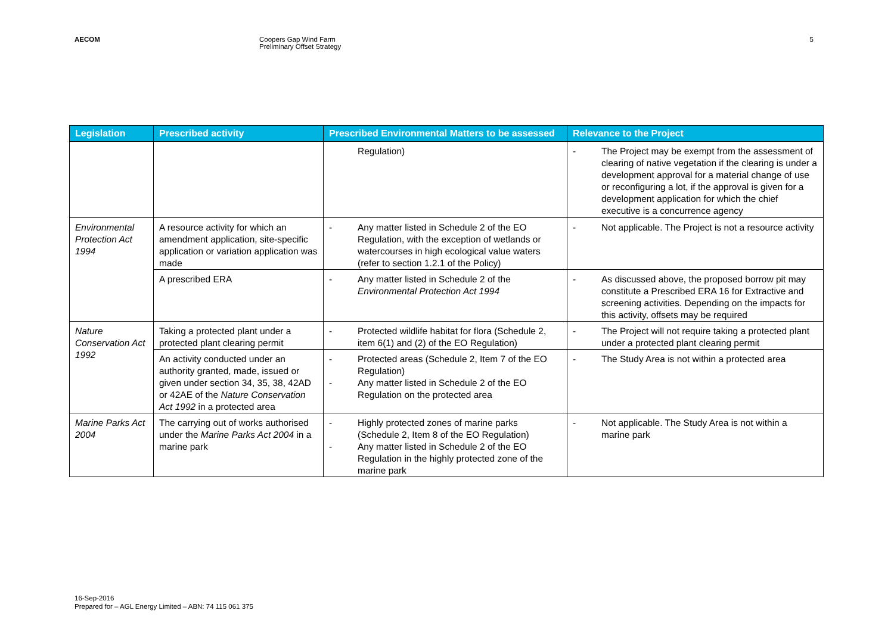AECOM Coopers Gap Wind Farm
Preliminary Offset Strategy
5
| Legislation | Prescribed activity | Prescribed Environmental Matters to be assessed | Relevance to the Project |
| --- | --- | --- | --- |
| | | Regulation) | - The Project may be exempt from the assessment of clearing of native vegetation if the clearing is under a development approval for a material change of use or reconfiguring a lot, if the approval is given for a development application for which the chief executive is a concurrence agency |
| Environmental Protection Act 1994 | A resource activity for which an amendment application, site-specific application or variation application was made | - Any matter listed in Schedule 2 of the EO Regulation, with the exception of wetlands or watercourses in high ecological value waters (refer to section 1.2.1 of the Policy) | - Not applicable. The Project is not a resource activity |
| | A prescribed ERA | - Any matter listed in Schedule 2 of the Environmental Protection Act 1994 | - As discussed above, the proposed borrow pit may constitute a Prescribed ERA 16 for Extractive and screening activities. Depending on the impacts for this activity, offsets may be required |
| Nature Conservation Act 1992 | Taking a protected plant under a protected plant clearing permit | - Protected wildlife habitat for flora (Schedule 2, item 6(1) and (2) of the EO Regulation) | - The Project will not require taking a protected plant under a protected plant clearing permit |
| | An activity conducted under an authority granted, made, issued or given under section 34, 35, 38, 42AD or 42AE of the Nature Conservation Act 1992 in a protected area | - Protected areas (Schedule 2, Item 7 of the EO Regulation) - Any matter listed in Schedule 2 of the EO Regulation on the protected area | - The Study Area is not within a protected area |
| Marine Parks Act 2004 | The carrying out of works authorised under the Marine Parks Act 2004 in a marine park | - Highly protected zones of marine parks (Schedule 2, Item 8 of the EO Regulation) - Any matter listed in Schedule 2 of the EO Regulation in the highly protected zone of the marine park | - Not applicable. The Study Area is not within a marine park |
16-Sep-2016
Prepared for – AGL Energy Limited – ABN: 74 115 061 375